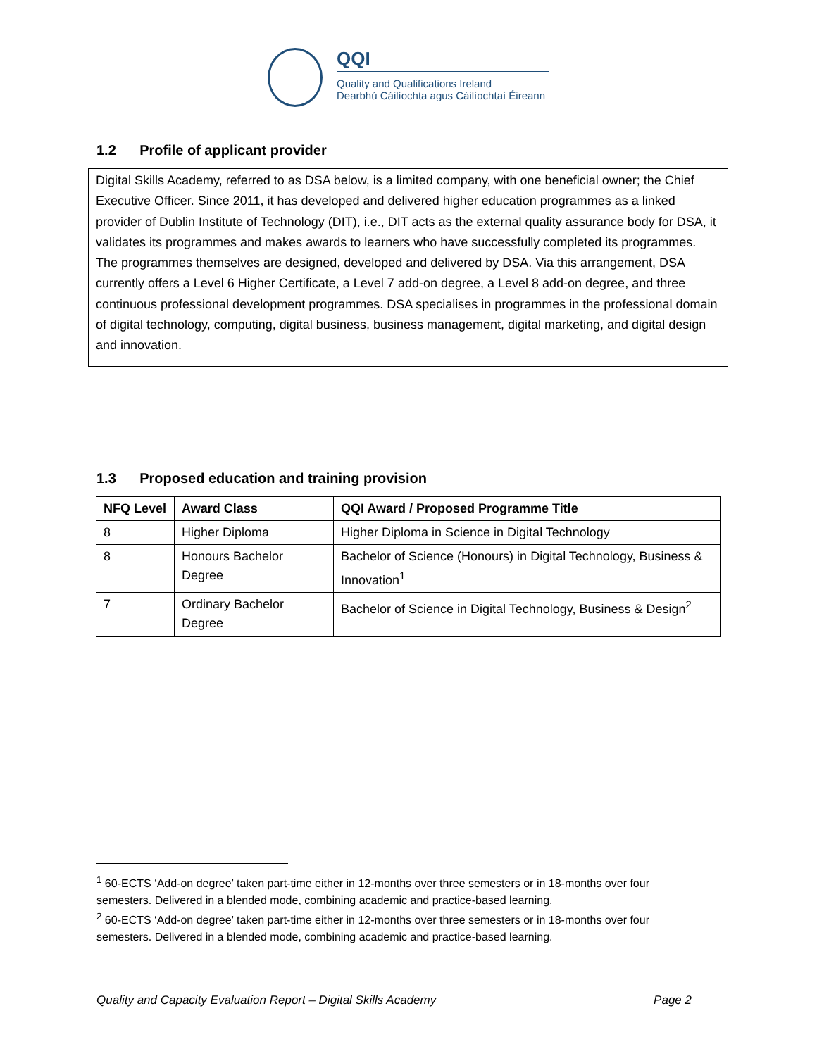QQI
Quality and Qualifications Ireland
Dearbhú Cáilíochta agus Cáilíochtaí Éireann
1.2 Profile of applicant provider
Digital Skills Academy, referred to as DSA below, is a limited company, with one beneficial owner; the Chief Executive Officer. Since 2011, it has developed and delivered higher education programmes as a linked provider of Dublin Institute of Technology (DIT), i.e., DIT acts as the external quality assurance body for DSA, it validates its programmes and makes awards to learners who have successfully completed its programmes. The programmes themselves are designed, developed and delivered by DSA. Via this arrangement, DSA currently offers a Level 6 Higher Certificate, a Level 7 add-on degree, a Level 8 add-on degree, and three continuous professional development programmes. DSA specialises in programmes in the professional domain of digital technology, computing, digital business, business management, digital marketing, and digital design and innovation.
1.3 Proposed education and training provision
| NFQ Level | Award Class | QQI Award / Proposed Programme Title |
| --- | --- | --- |
| 8 | Higher Diploma | Higher Diploma in Science in Digital Technology |
| 8 | Honours Bachelor Degree | Bachelor of Science (Honours) in Digital Technology, Business & Innovation<sup>1</sup> |
| 7 | Ordinary Bachelor Degree | Bachelor of Science in Digital Technology, Business & Design<sup>2</sup> |
<sup>1</sup> 60-ECTS ‘Add-on degree’ taken part-time either in 12-months over three semesters or in 18-months over four semesters. Delivered in a blended mode, combining academic and practice-based learning.
<sup>2</sup> 60-ECTS ‘Add-on degree’ taken part-time either in 12-months over three semesters or in 18-months over four semesters. Delivered in a blended mode, combining academic and practice-based learning.
Quality and Capacity Evaluation Report – Digital Skills Academy Page 2